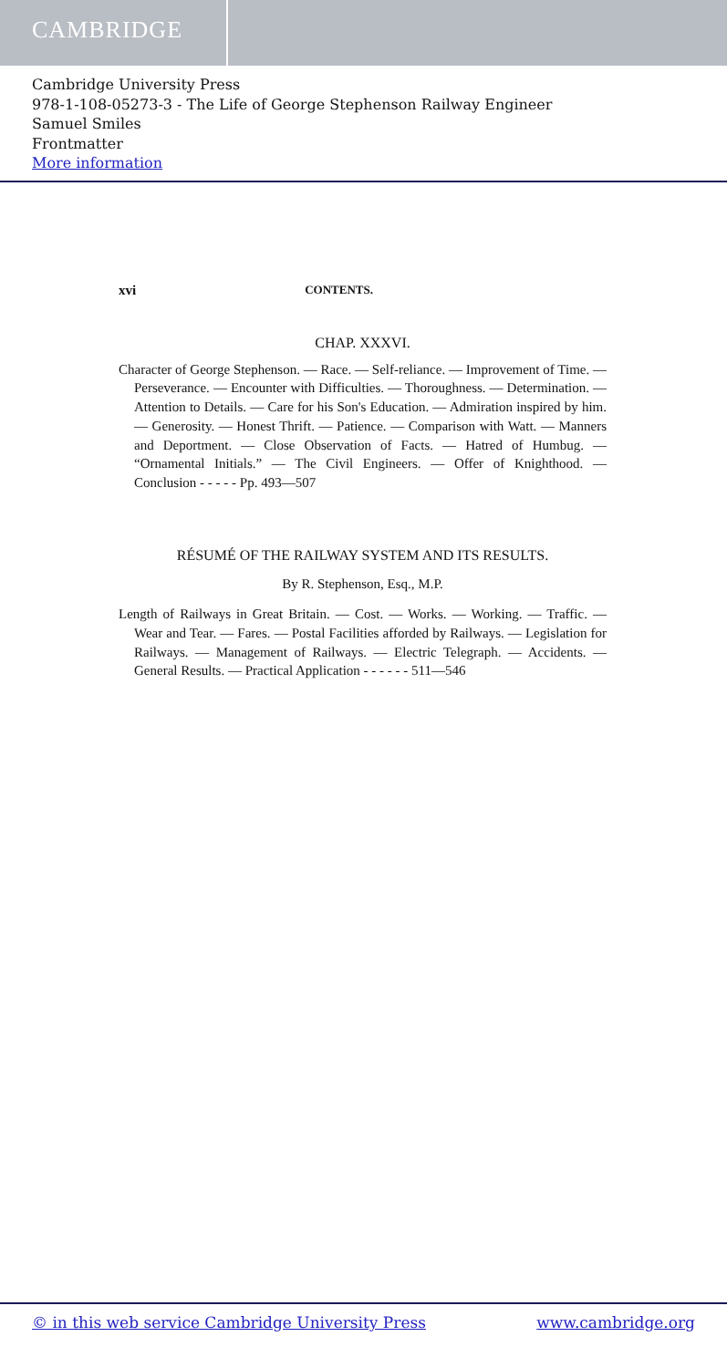CAMBRIDGE
Cambridge University Press
978-1-108-05273-3 - The Life of George Stephenson Railway Engineer
Samuel Smiles
Frontmatter
More information
xvi CONTENTS.
CHAP. XXXVI.
Character of George Stephenson. — Race. — Self-reliance. — Improvement of Time. — Perseverance. — Encounter with Difficulties. — Thoroughness. — Determination. — Attention to Details. — Care for his Son's Education. — Admiration inspired by him. — Generosity. — Honest Thrift. — Patience. — Comparison with Watt. — Manners and Deportment. — Close Observation of Facts. — Hatred of Humbug. — “Ornamental Initials.” — The Civil Engineers. — Offer of Knighthood. — Conclusion - - - - - Pp. 493—507
RÉSUMÉ OF THE RAILWAY SYSTEM AND ITS RESULTS.
By R. Stephenson, Esq., M.P.
Length of Railways in Great Britain. — Cost. — Works. — Working. — Traffic. — Wear and Tear. — Fares. — Postal Facilities afforded by Railways. — Legislation for Railways. — Management of Railways. — Electric Telegraph. — Accidents. — General Results. — Practical Application - - - - - - 511—546
© in this web service Cambridge University Press www.cambridge.org